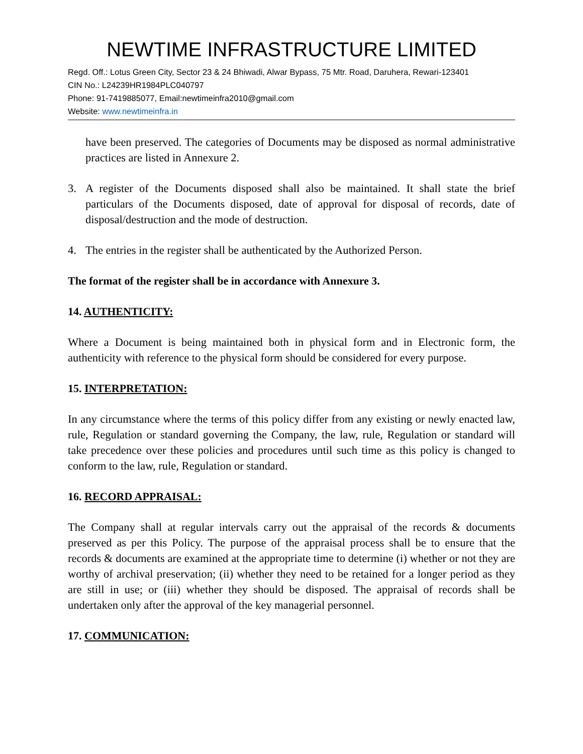NEWTIME INFRASTRUCTURE LIMITED
Regd. Off.: Lotus Green City, Sector 23 & 24 Bhiwadi, Alwar Bypass, 75 Mtr. Road, Daruhera, Rewari-123401
CIN No.: L24239HR1984PLC040797
Phone: 91-7419885077, Email:newtimeinfra2010@gmail.com
Website: www.newtimeinfra.in
have been preserved. The categories of Documents may be disposed as normal administrative practices are listed in Annexure 2.
3. A register of the Documents disposed shall also be maintained. It shall state the brief particulars of the Documents disposed, date of approval for disposal of records, date of disposal/destruction and the mode of destruction.
4. The entries in the register shall be authenticated by the Authorized Person.
The format of the register shall be in accordance with Annexure 3.
14. AUTHENTICITY:
Where a Document is being maintained both in physical form and in Electronic form, the authenticity with reference to the physical form should be considered for every purpose.
15. INTERPRETATION:
In any circumstance where the terms of this policy differ from any existing or newly enacted law, rule, Regulation or standard governing the Company, the law, rule, Regulation or standard will take precedence over these policies and procedures until such time as this policy is changed to conform to the law, rule, Regulation or standard.
16. RECORD APPRAISAL:
The Company shall at regular intervals carry out the appraisal of the records & documents preserved as per this Policy. The purpose of the appraisal process shall be to ensure that the records & documents are examined at the appropriate time to determine (i) whether or not they are worthy of archival preservation; (ii) whether they need to be retained for a longer period as they are still in use; or (iii) whether they should be disposed. The appraisal of records shall be undertaken only after the approval of the key managerial personnel.
17. COMMUNICATION: